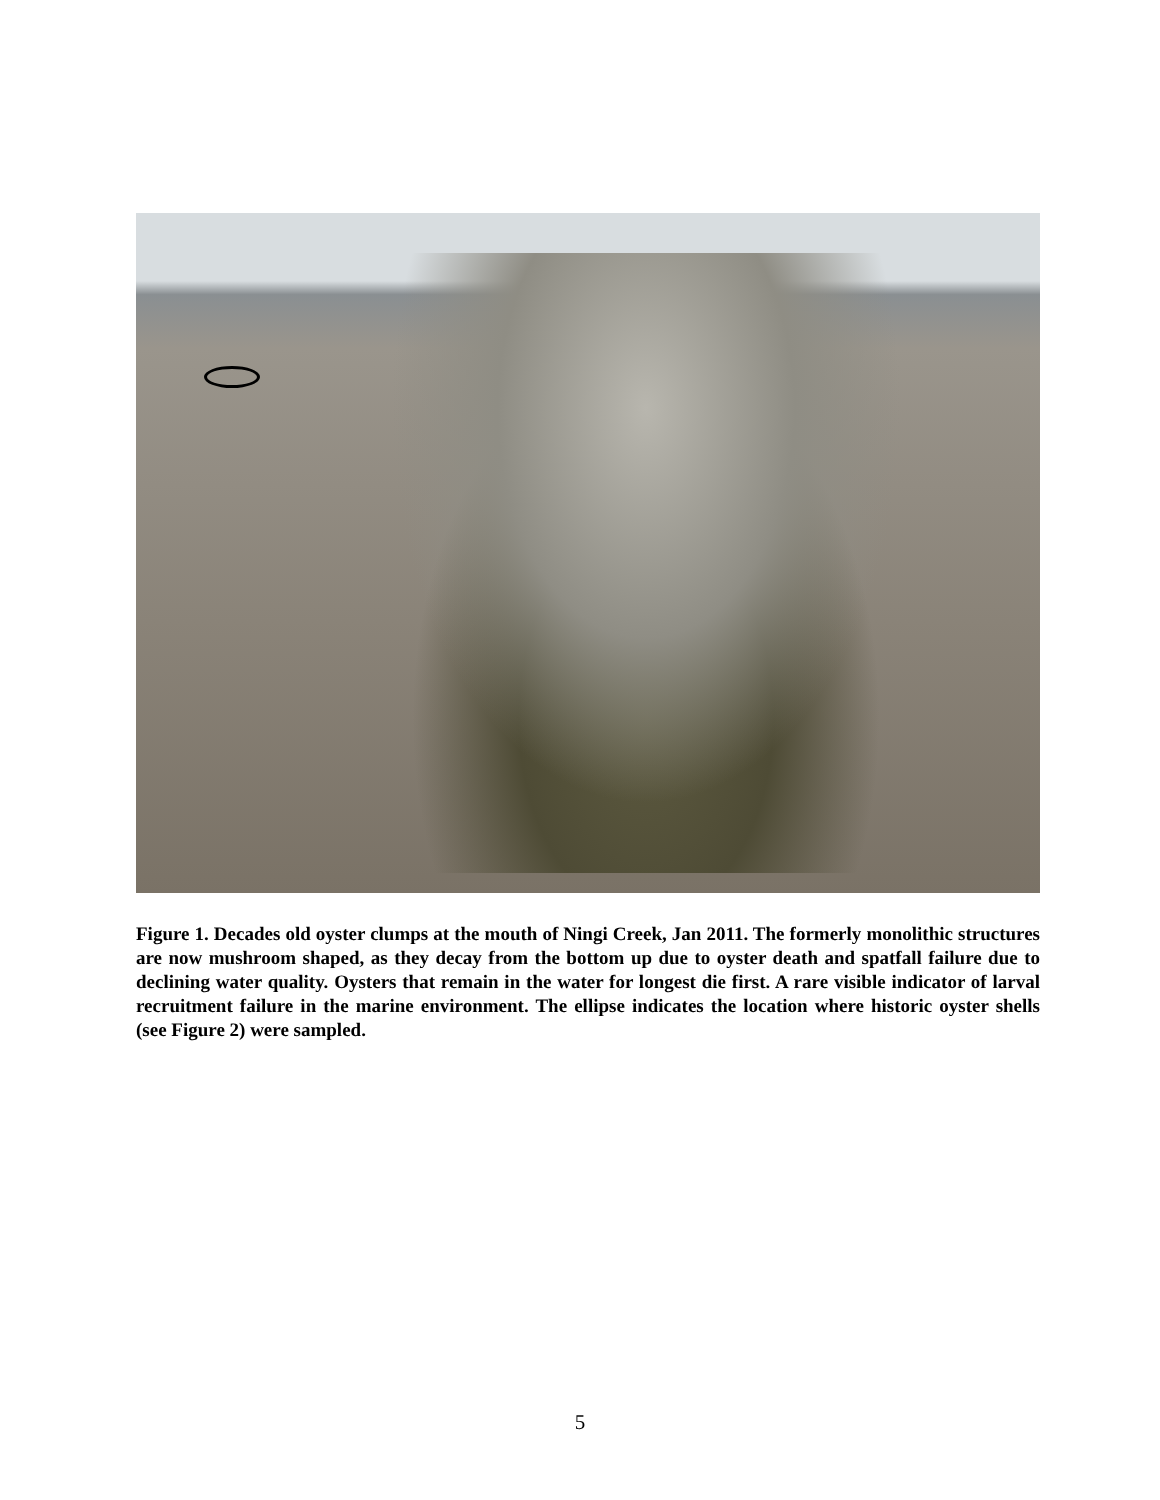Figure 1. Decades old oyster clumps at the mouth of Ningi Creek, Jan 2011. The formerly monolithic structures are now mushroom shaped, as they decay from the bottom up due to oyster death and spatfall failure due to declining water quality. Oysters that remain in the water for longest die first. A rare visible indicator of larval recruitment failure in the marine environment. The ellipse indicates the location where historic oyster shells (see Figure 2) were sampled.
5